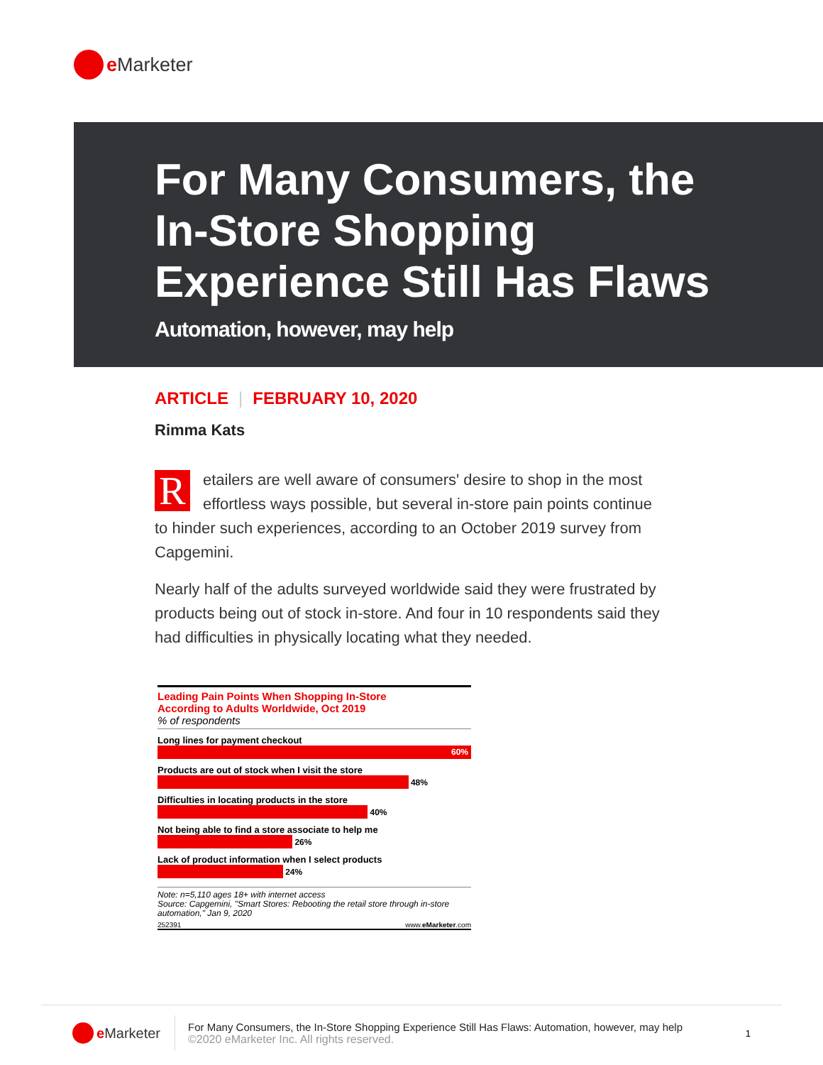e Marketer
For Many Consumers, the In-Store Shopping Experience Still Has Flaws
Automation, however, may help
ARTICLE | FEBRUARY 10, 2020
Rimma Kats
Retailers are well aware of consumers' desire to shop in the most effortless ways possible, but several in-store pain points continue to hinder such experiences, according to an October 2019 survey from Capgemini.
Nearly half of the adults surveyed worldwide said they were frustrated by products being out of stock in-store. And four in 10 respondents said they had difficulties in physically locating what they needed.
Leading Pain Points When Shopping In-Store
According to Adults Worldwide, Oct 2019
% of respondents
Long lines for payment checkout
60%
Products are out of stock when I visit the store
48%
Difficulties in locating products in the store
40%
Not being able to find a store associate to help me
26%
Lack of product information when I select products
24%
Note: n=5,110 ages 18+ with internet access
Source: Capgemini, "Smart Stores: Rebooting the retail store through in-store automation," Jan 9, 2020
252391 www.eMarketer.com
e Marketer
For Many Consumers, the In-Store Shopping Experience Still Has Flaws: Automation, however, may help
©2020 eMarketer Inc. All rights reserved.
1